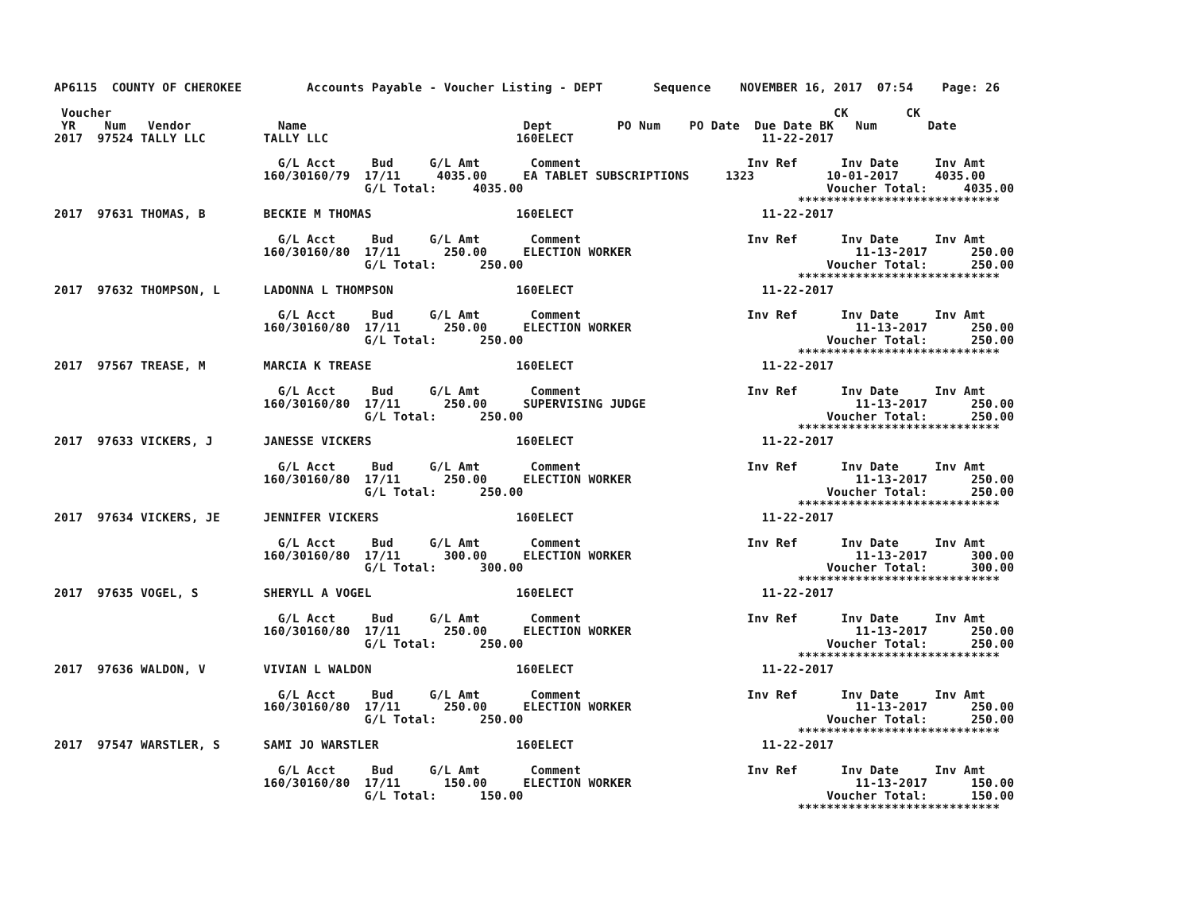AP6115  COUNTY OF CHEROKEE         Accounts Payable - Voucher Listing - DEPT       Sequence    NOVEMBER 16, 2017  07:54    Page: 26

 Voucher                                                                                                    CK        CK
 YR    Num   Vendor            Name                              Dept         PO Num    PO Date  Due Date BK   Num       Date
2017  97524 TALLY LLC        TALLY LLC                          160ELECT                          11-22-2017

                               G/L Acct     Bud     G/L Amt       Comment                       Inv Ref      Inv Date     Inv Amt
                             160/30160/79  17/11     4035.00     EA TABLET SUBSCRIPTIONS     1323          10-01-2017     4035.00
                                           G/L Total:     4035.00                                          Voucher Total:     4035.00
                                                                                                       ****************************
2017  97631 THOMAS, B        BECKIE M THOMAS                    160ELECT                          11-22-2017

                               G/L Acct     Bud     G/L Amt       Comment                       Inv Ref      Inv Date     Inv Amt
                             160/30160/80  17/11      250.00     ELECTION WORKER                               11-13-2017      250.00
                                           G/L Total:      250.00                                          Voucher Total:      250.00
                                                                                                       ****************************
2017  97632 THOMPSON, L      LADONNA L THOMPSON                 160ELECT                          11-22-2017

                               G/L Acct     Bud     G/L Amt       Comment                       Inv Ref      Inv Date     Inv Amt
                             160/30160/80  17/11      250.00     ELECTION WORKER                               11-13-2017      250.00
                                           G/L Total:      250.00                                          Voucher Total:      250.00
                                                                                                       ****************************
2017  97567 TREASE, M        MARCIA K TREASE                    160ELECT                          11-22-2017

                               G/L Acct     Bud     G/L Amt       Comment                       Inv Ref      Inv Date     Inv Amt
                             160/30160/80  17/11      250.00     SUPERVISING JUDGE                             11-13-2017      250.00
                                           G/L Total:      250.00                                          Voucher Total:      250.00
                                                                                                       ****************************
2017  97633 VICKERS, J       JANESSE VICKERS                    160ELECT                          11-22-2017

                               G/L Acct     Bud     G/L Amt       Comment                       Inv Ref      Inv Date     Inv Amt
                             160/30160/80  17/11      250.00     ELECTION WORKER                               11-13-2017      250.00
                                           G/L Total:      250.00                                          Voucher Total:      250.00
                                                                                                       ****************************
2017  97634 VICKERS, JE      JENNIFER VICKERS                   160ELECT                          11-22-2017

                               G/L Acct     Bud     G/L Amt       Comment                       Inv Ref      Inv Date     Inv Amt
                             160/30160/80  17/11      300.00     ELECTION WORKER                               11-13-2017      300.00
                                           G/L Total:      300.00                                          Voucher Total:      300.00
                                                                                                       ****************************
2017  97635 VOGEL, S         SHERYLL A VOGEL                    160ELECT                          11-22-2017

                               G/L Acct     Bud     G/L Amt       Comment                       Inv Ref      Inv Date     Inv Amt
                             160/30160/80  17/11      250.00     ELECTION WORKER                               11-13-2017      250.00
                                           G/L Total:      250.00                                          Voucher Total:      250.00
                                                                                                       ****************************
2017  97636 WALDON, V        VIVIAN L WALDON                    160ELECT                          11-22-2017

                               G/L Acct     Bud     G/L Amt       Comment                       Inv Ref      Inv Date     Inv Amt
                             160/30160/80  17/11      250.00     ELECTION WORKER                               11-13-2017      250.00
                                           G/L Total:      250.00                                          Voucher Total:      250.00
                                                                                                       ****************************
2017  97547 WARSTLER, S      SAMI JO WARSTLER                   160ELECT                          11-22-2017

                               G/L Acct     Bud     G/L Amt       Comment                       Inv Ref      Inv Date     Inv Amt
                             160/30160/80  17/11      150.00     ELECTION WORKER                               11-13-2017      150.00
                                           G/L Total:      150.00                                          Voucher Total:      150.00
                                                                                                       ****************************